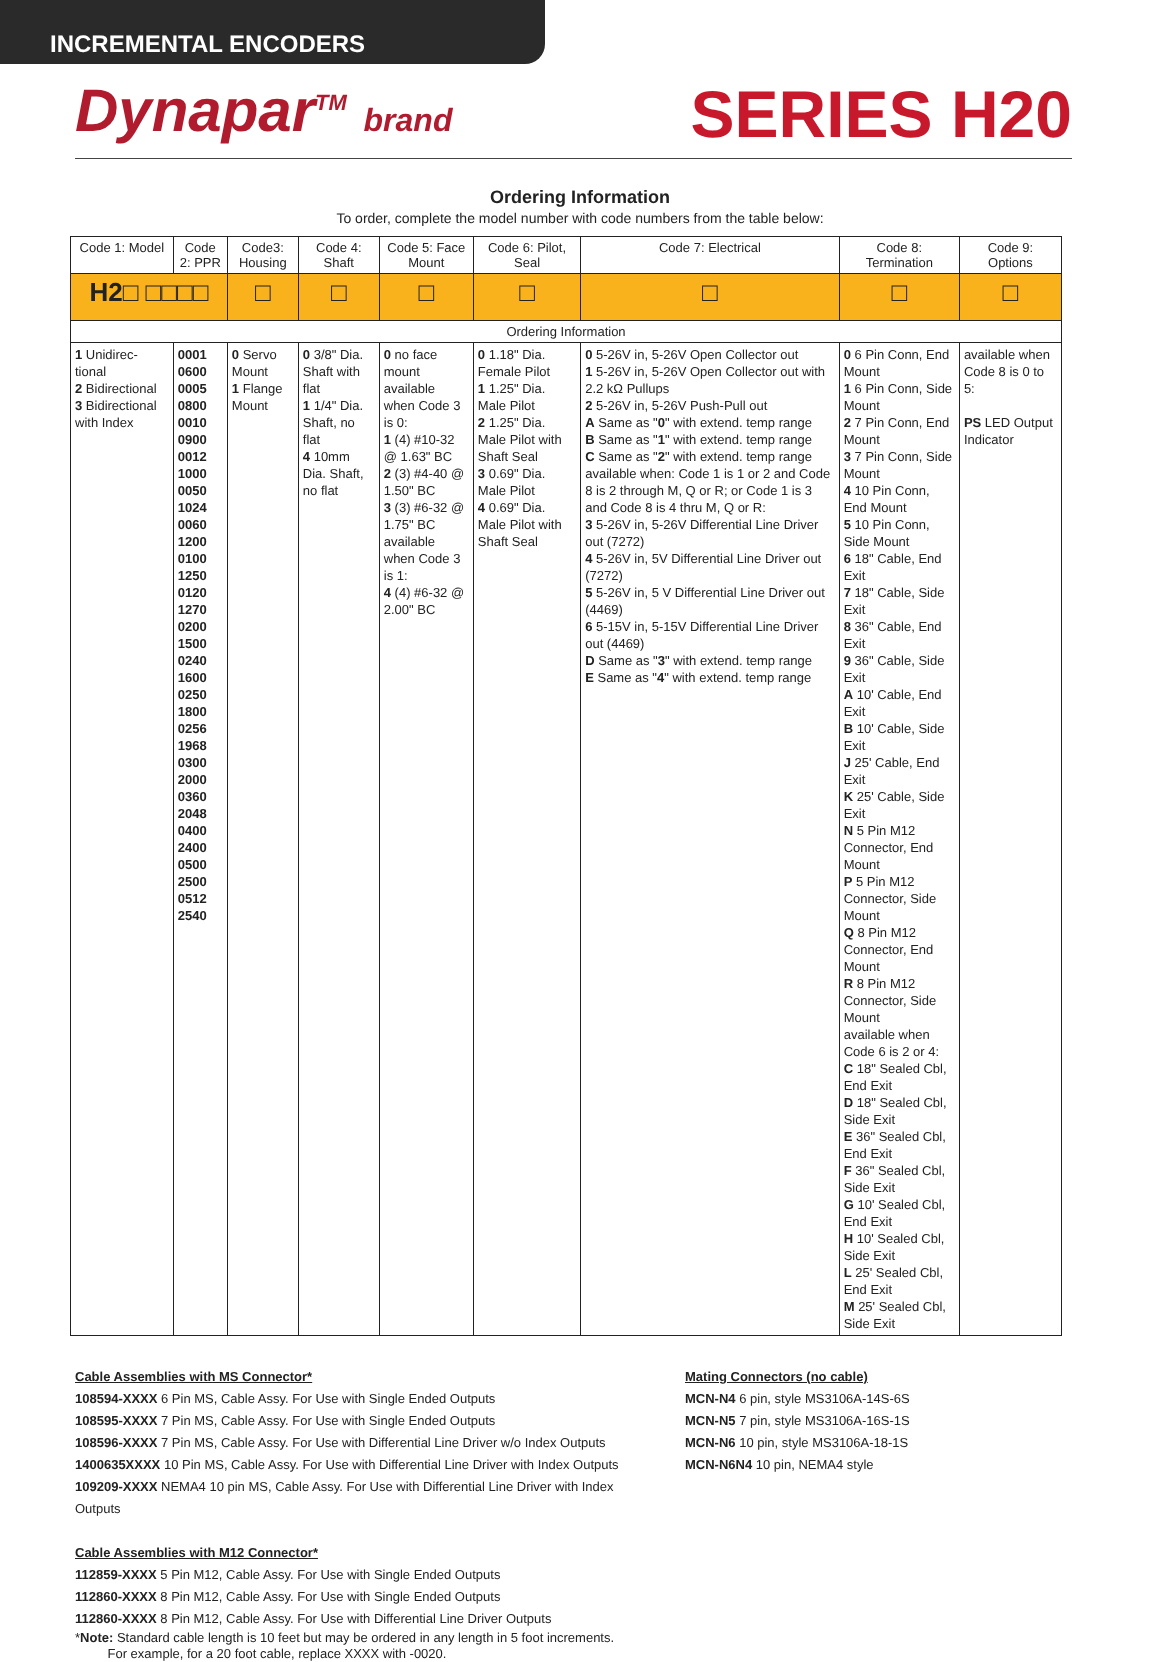INCREMENTAL ENCODERS
Dynapar<sup>TM</sup> brand
SERIES H20
Ordering Information
To order, complete the model number with code numbers from the table below:
| Code 1: Model | Code 2: PPR | Code3: Housing | Code 4: Shaft | Code 5: Face Mount | Code 6: Pilot, Seal | Code 7: Electrical | Code 8: Termination | Code 9: Options |
| --- | --- | --- | --- | --- | --- | --- | --- | --- |
| H2□ □□□□ | | □ | □ | □ | □ | □ | □ | □ |
| Ordering Information | | | | | | | | |
| 1 Unidirec-tional 2 Bidirectional 3 Bidirectional with Index | 0001 0600 0005 0800 0010 0900 0012 1000 0050 1024 0060 1200 0100 1250 0120 1270 0200 1500 0240 1600 0250 1800 0256 1968 0300 2000 0360 2048 0400 2400 0500 2500 0512 2540 | 0 Servo Mount 1 Flange Mount | 0 3/8" Dia. Shaft with flat 1 1/4" Dia. Shaft, no flat 4 10mm Dia. Shaft, no flat | 0 no face mount available when Code 3 is 0: 1 (4) #10-32 @ 1.63" BC 2 (3) #4-40 @ 1.50" BC 3 (3) #6-32 @ 1.75" BC available when Code 3 is 1: 4 (4) #6-32 @ 2.00" BC | 0 1.18" Dia. Female Pilot 1 1.25" Dia. Male Pilot 2 1.25" Dia. Male Pilot with Shaft Seal 3 0.69" Dia. Male Pilot 4 0.69" Dia. Male Pilot with Shaft Seal | 0 5-26V in, 5-26V Open Collector out 1 5-26V in, 5-26V Open Collector out with 2.2 kΩ Pullups 2 5-26V in, 5-26V Push-Pull out A Same as " 0 " with extend. temp range B Same as " 1 " with extend. temp range C Same as " 2 " with extend. temp range available when: Code 1 is 1 or 2 and Code 8 is 2 through M, Q or R; or Code 1 is 3 and Code 8 is 4 thru M, Q or R: 3 5-26V in, 5-26V Differential Line Driver out (7272) 4 5-26V in, 5V Differential Line Driver out (7272) 5 5-26V in, 5 V Differential Line Driver out (4469) 6 5-15V in, 5-15V Differential Line Driver out (4469) D Same as " 3 " with extend. temp range E Same as " 4 " with extend. temp range | 0 6 Pin Conn, End Mount 1 6 Pin Conn, Side Mount 2 7 Pin Conn, End Mount 3 7 Pin Conn, Side Mount 4 10 Pin Conn, End Mount 5 10 Pin Conn, Side Mount 6 18" Cable, End Exit 7 18" Cable, Side Exit 8 36" Cable, End Exit 9 36" Cable, Side Exit A 10' Cable, End Exit B 10' Cable, Side Exit J 25' Cable, End Exit K 25' Cable, Side Exit N 5 Pin M12 Connector, End Mount P 5 Pin M12 Connector, Side Mount Q 8 Pin M12 Connector, End Mount R 8 Pin M12 Connector, Side Mount available when Code 6 is 2 or 4: C 18" Sealed Cbl, End Exit D 18" Sealed Cbl, Side Exit E 36" Sealed Cbl, End Exit F 36" Sealed Cbl, Side Exit G 10' Sealed Cbl, End Exit H 10' Sealed Cbl, Side Exit L 25' Sealed Cbl, End Exit M 25' Sealed Cbl, Side Exit | available when Code 8 is 0 to 5: PS LED Output Indicator |
Cable Assemblies with MS Connector*
108594-XXXX 6 Pin MS, Cable Assy. For Use with Single Ended Outputs
108595-XXXX 7 Pin MS, Cable Assy. For Use with Single Ended Outputs
108596-XXXX 7 Pin MS, Cable Assy. For Use with Differential Line Driver w/o Index Outputs
1400635XXXX 10 Pin MS, Cable Assy. For Use with Differential Line Driver with Index Outputs
109209-XXXX NEMA4 10 pin MS, Cable Assy. For Use with Differential Line Driver with Index Outputs
Cable Assemblies with M12 Connector*
112859-XXXX 5 Pin M12, Cable Assy. For Use with Single Ended Outputs
112860-XXXX 8 Pin M12, Cable Assy. For Use with Single Ended Outputs
112860-XXXX 8 Pin M12, Cable Assy. For Use with Differential Line Driver Outputs
*Note: Standard cable length is 10 feet but may be ordered in any length in 5 foot increments.
For example, for a 20 foot cable, replace XXXX with -0020.
Mating Connectors (no cable)
MCN-N4 6 pin, style MS3106A-14S-6S
MCN-N5 7 pin, style MS3106A-16S-1S
MCN-N6 10 pin, style MS3106A-18-1S
MCN-N6N4 10 pin, NEMA4 style